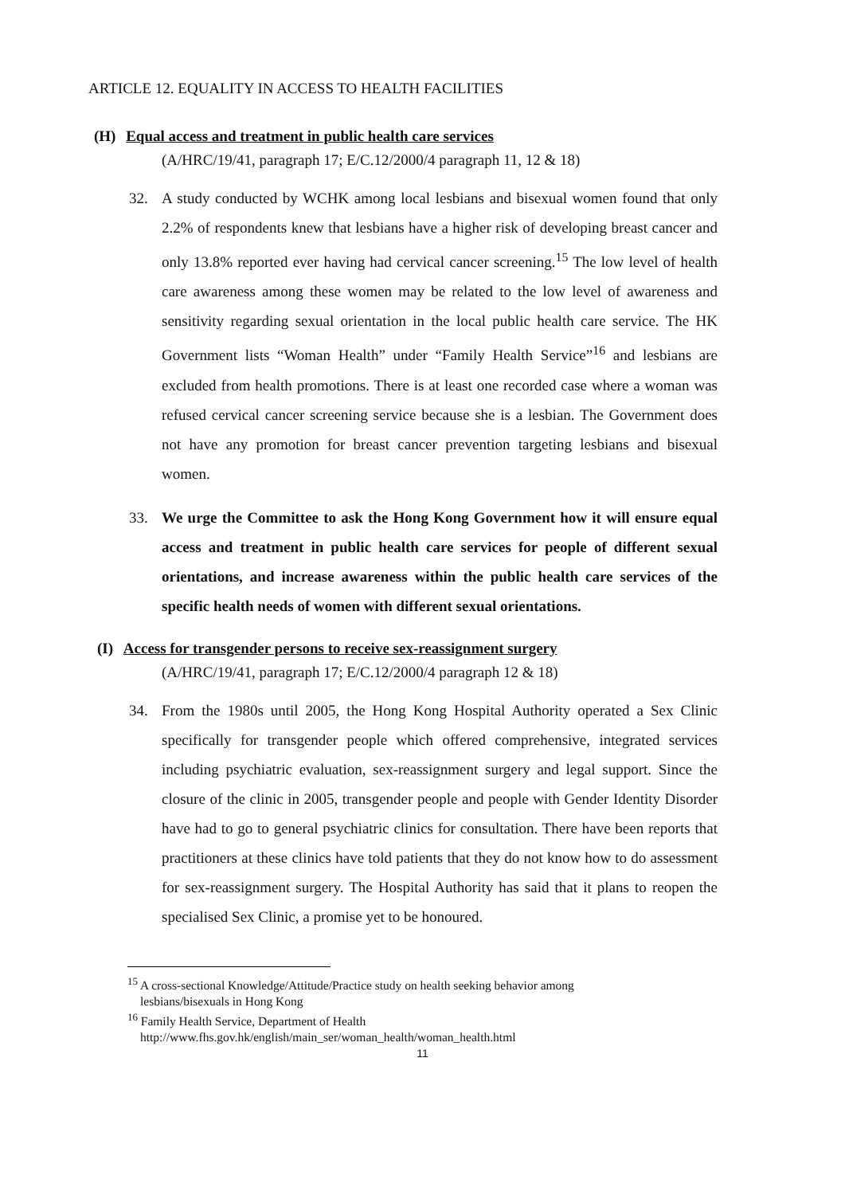ARTICLE 12. EQUALITY IN ACCESS TO HEALTH FACILITIES
(H) Equal access and treatment in public health care services
(A/HRC/19/41, paragraph 17; E/C.12/2000/4 paragraph 11, 12 & 18)
32. A study conducted by WCHK among local lesbians and bisexual women found that only 2.2% of respondents knew that lesbians have a higher risk of developing breast cancer and only 13.8% reported ever having had cervical cancer screening.<sup>15</sup> The low level of health care awareness among these women may be related to the low level of awareness and sensitivity regarding sexual orientation in the local public health care service. The HK Government lists “Woman Health” under “Family Health Service”<sup>16</sup> and lesbians are excluded from health promotions. There is at least one recorded case where a woman was refused cervical cancer screening service because she is a lesbian. The Government does not have any promotion for breast cancer prevention targeting lesbians and bisexual women.
33. We urge the Committee to ask the Hong Kong Government how it will ensure equal access and treatment in public health care services for people of different sexual orientations, and increase awareness within the public health care services of the specific health needs of women with different sexual orientations.
(I) Access for transgender persons to receive sex-reassignment surgery
(A/HRC/19/41, paragraph 17; E/C.12/2000/4 paragraph 12 & 18)
34. From the 1980s until 2005, the Hong Kong Hospital Authority operated a Sex Clinic specifically for transgender people which offered comprehensive, integrated services including psychiatric evaluation, sex-reassignment surgery and legal support. Since the closure of the clinic in 2005, transgender people and people with Gender Identity Disorder have had to go to general psychiatric clinics for consultation. There have been reports that practitioners at these clinics have told patients that they do not know how to do assessment for sex-reassignment surgery. The Hospital Authority has said that it plans to reopen the specialised Sex Clinic, a promise yet to be honoured.
<sup>15</sup> A cross-sectional Knowledge/Attitude/Practice study on health seeking behavior among
lesbians/bisexuals in Hong Kong
<sup>16</sup> Family Health Service, Department of Health
http://www.fhs.gov.hk/english/main_ser/woman_health/woman_health.html
11